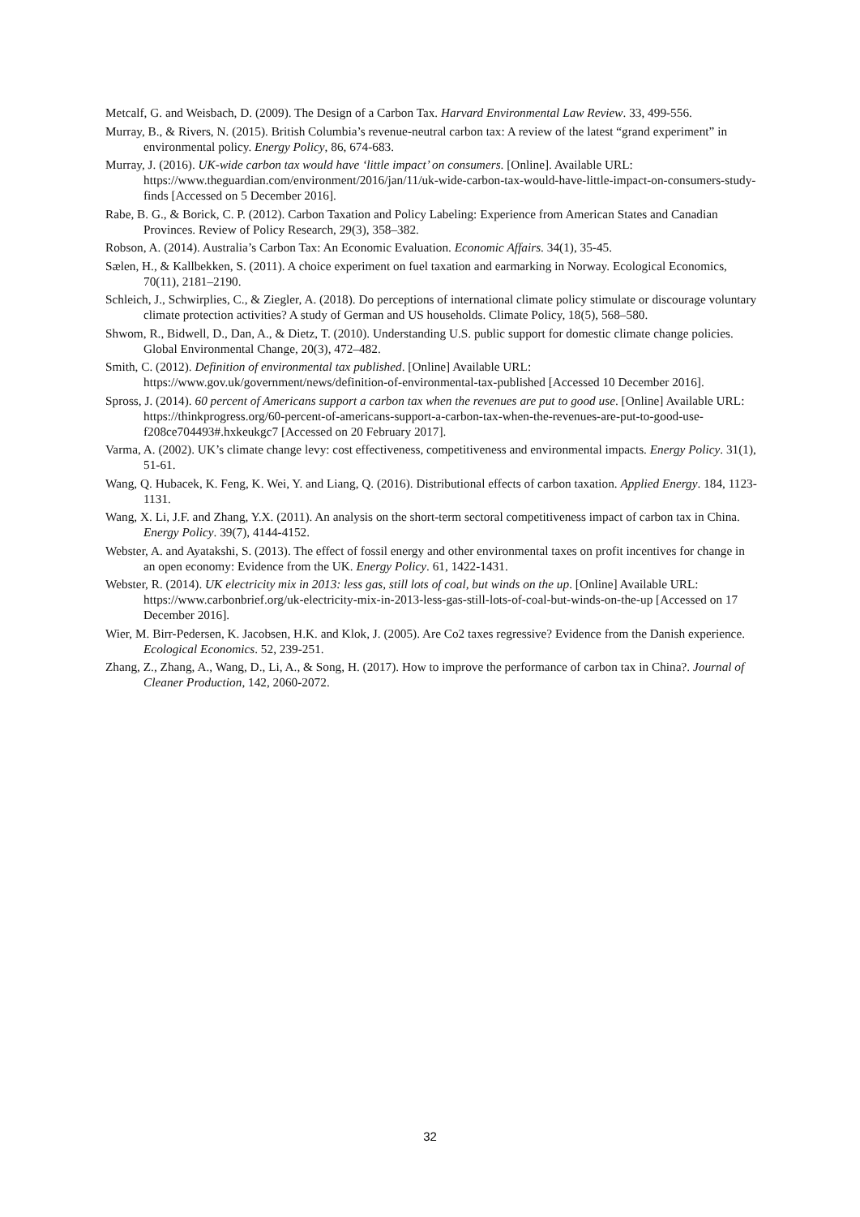Metcalf, G. and Weisbach, D. (2009). The Design of a Carbon Tax. Harvard Environmental Law Review. 33, 499-556.
Murray, B., & Rivers, N. (2015). British Columbia’s revenue-neutral carbon tax: A review of the latest “grand experiment” in environmental policy. Energy Policy, 86, 674-683.
Murray, J. (2016). UK-wide carbon tax would have ‘little impact’ on consumers. [Online]. Available URL: https://www.theguardian.com/environment/2016/jan/11/uk-wide-carbon-tax-would-have-little-impact-on-consumers-study-finds [Accessed on 5 December 2016].
Rabe, B. G., & Borick, C. P. (2012). Carbon Taxation and Policy Labeling: Experience from American States and Canadian Provinces. Review of Policy Research, 29(3), 358–382.
Robson, A. (2014). Australia’s Carbon Tax: An Economic Evaluation. Economic Affairs. 34(1), 35-45.
Sælen, H., & Kallbekken, S. (2011). A choice experiment on fuel taxation and earmarking in Norway. Ecological Economics, 70(11), 2181–2190.
Schleich, J., Schwirplies, C., & Ziegler, A. (2018). Do perceptions of international climate policy stimulate or discourage voluntary climate protection activities? A study of German and US households. Climate Policy, 18(5), 568–580.
Shwom, R., Bidwell, D., Dan, A., & Dietz, T. (2010). Understanding U.S. public support for domestic climate change policies. Global Environmental Change, 20(3), 472–482.
Smith, C. (2012). Definition of environmental tax published. [Online] Available URL: https://www.gov.uk/government/news/definition-of-environmental-tax-published [Accessed 10 December 2016].
Spross, J. (2014). 60 percent of Americans support a carbon tax when the revenues are put to good use. [Online] Available URL: https://thinkprogress.org/60-percent-of-americans-support-a-carbon-tax-when-the-revenues-are-put-to-good-use-f208ce704493#.hxkeukgc7 [Accessed on 20 February 2017].
Varma, A. (2002). UK’s climate change levy: cost effectiveness, competitiveness and environmental impacts. Energy Policy. 31(1), 51-61.
Wang, Q. Hubacek, K. Feng, K. Wei, Y. and Liang, Q. (2016). Distributional effects of carbon taxation. Applied Energy. 184, 1123-1131.
Wang, X. Li, J.F. and Zhang, Y.X. (2011). An analysis on the short-term sectoral competitiveness impact of carbon tax in China. Energy Policy. 39(7), 4144-4152.
Webster, A. and Ayatakshi, S. (2013). The effect of fossil energy and other environmental taxes on profit incentives for change in an open economy: Evidence from the UK. Energy Policy. 61, 1422-1431.
Webster, R. (2014). UK electricity mix in 2013: less gas, still lots of coal, but winds on the up. [Online] Available URL: https://www.carbonbrief.org/uk-electricity-mix-in-2013-less-gas-still-lots-of-coal-but-winds-on-the-up [Accessed on 17 December 2016].
Wier, M. Birr-Pedersen, K. Jacobsen, H.K. and Klok, J. (2005). Are Co2 taxes regressive? Evidence from the Danish experience. Ecological Economics. 52, 239-251.
Zhang, Z., Zhang, A., Wang, D., Li, A., & Song, H. (2017). How to improve the performance of carbon tax in China?. Journal of Cleaner Production, 142, 2060-2072.
32